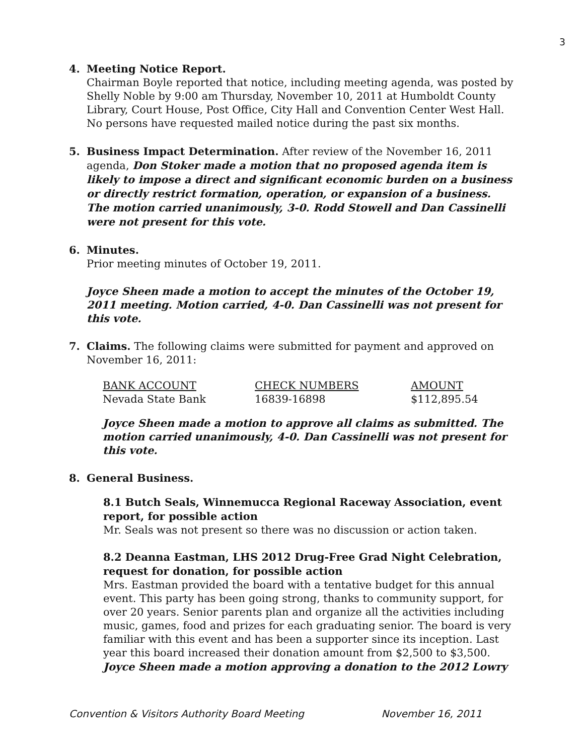3
4. Meeting Notice Report.
Chairman Boyle reported that notice, including meeting agenda, was posted by Shelly Noble by 9:00 am Thursday, November 10, 2011 at Humboldt County Library, Court House, Post Office, City Hall and Convention Center West Hall. No persons have requested mailed notice during the past six months.
5. Business Impact Determination. After review of the November 16, 2011 agenda, Don Stoker made a motion that no proposed agenda item is likely to impose a direct and significant economic burden on a business or directly restrict formation, operation, or expansion of a business. The motion carried unanimously, 3-0. Rodd Stowell and Dan Cassinelli were not present for this vote.
6. Minutes.
Prior meeting minutes of October 19, 2011.
Joyce Sheen made a motion to accept the minutes of the October 19, 2011 meeting. Motion carried, 4-0. Dan Cassinelli was not present for this vote.
7. Claims. The following claims were submitted for payment and approved on November 16, 2011:
| BANK ACCOUNT | CHECK NUMBERS | AMOUNT |
| --- | --- | --- |
| Nevada State Bank | 16839-16898 | $112,895.54 |
Joyce Sheen made a motion to approve all claims as submitted. The motion carried unanimously, 4-0. Dan Cassinelli was not present for this vote.
8. General Business.
8.1 Butch Seals, Winnemucca Regional Raceway Association, event report, for possible action
Mr. Seals was not present so there was no discussion or action taken.
8.2 Deanna Eastman, LHS 2012 Drug-Free Grad Night Celebration, request for donation, for possible action
Mrs. Eastman provided the board with a tentative budget for this annual event. This party has been going strong, thanks to community support, for over 20 years. Senior parents plan and organize all the activities including music, games, food and prizes for each graduating senior. The board is very familiar with this event and has been a supporter since its inception. Last year this board increased their donation amount from $2,500 to $3,500. Joyce Sheen made a motion approving a donation to the 2012 Lowry
Convention & Visitors Authority Board Meeting November 16, 2011